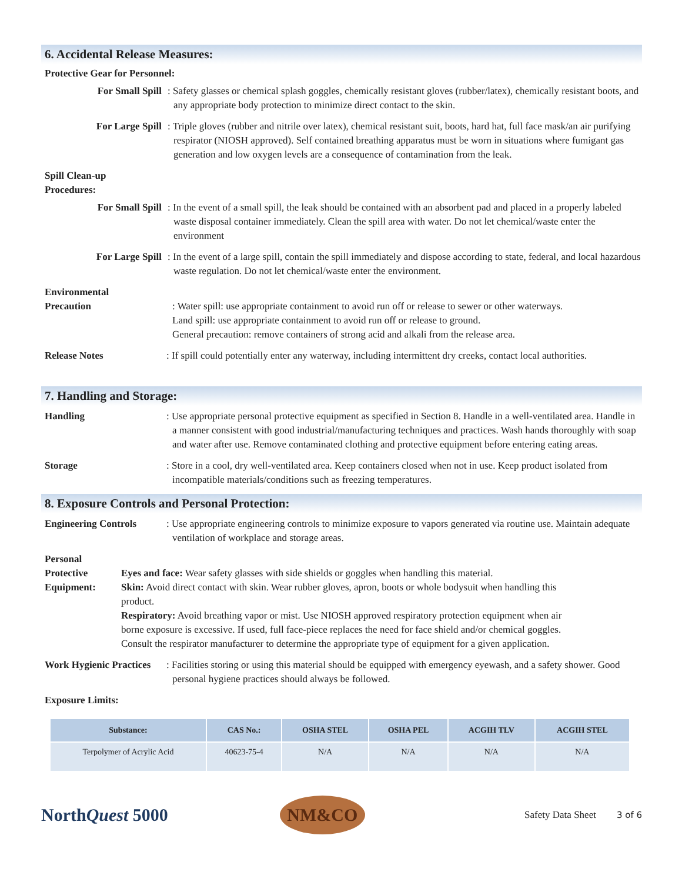6. Accidental Release Measures:
Protective Gear for Personnel:
For Small Spill
: Safety glasses or chemical splash goggles, chemically resistant gloves (rubber/latex), chemically resistant boots, and any appropriate body protection to minimize direct contact to the skin.
For Large Spill
: Triple gloves (rubber and nitrile over latex), chemical resistant suit, boots, hard hat, full face mask/an air purifying respirator (NIOSH approved). Self contained breathing apparatus must be worn in situations where fumigant gas generation and low oxygen levels are a consequence of contamination from the leak.
Spill Clean-up
Procedures:
For Small Spill
: In the event of a small spill, the leak should be contained with an absorbent pad and placed in a properly labeled waste disposal container immediately. Clean the spill area with water. Do not let chemical/waste enter the environment
For Large Spill
: In the event of a large spill, contain the spill immediately and dispose according to state, federal, and local hazardous waste regulation. Do not let chemical/waste enter the environment.
Environmental
Precaution
: Water spill: use appropriate containment to avoid run off or release to sewer or other waterways.
Land spill: use appropriate containment to avoid run off or release to ground.
General precaution: remove containers of strong acid and alkali from the release area.
Release Notes : If spill could potentially enter any waterway, including intermittent dry creeks, contact local authorities.
7. Handling and Storage:
Handling : Use appropriate personal protective equipment as specified in Section 8. Handle in a well-ventilated area. Handle in a manner consistent with good industrial/manufacturing techniques and practices. Wash hands thoroughly with soap and water after use. Remove contaminated clothing and protective equipment before entering eating areas.
Storage : Store in a cool, dry well-ventilated area. Keep containers closed when not in use. Keep product isolated from incompatible materials/conditions such as freezing temperatures.
8. Exposure Controls and Personal Protection:
Engineering Controls : Use appropriate engineering controls to minimize exposure to vapors generated via routine use. Maintain adequate ventilation of workplace and storage areas.
Personal Protective
Equipment:
Eyes and face: Wear safety glasses with side shields or goggles when handling this material.
Skin: Avoid direct contact with skin. Wear rubber gloves, apron, boots or whole bodysuit when handling this product.
Respiratory: Avoid breathing vapor or mist. Use NIOSH approved respiratory protection equipment when air borne exposure is excessive. If used, full face-piece replaces the need for face shield and/or chemical goggles. Consult the respirator manufacturer to determine the appropriate type of equipment for a given application.
Work Hygienic Practices
: Facilities storing or using this material should be equipped with emergency eyewash, and a safety shower. Good personal hygiene practices should always be followed.
Exposure Limits:
| Substance: | CAS No.: | OSHA STEL | OSHA PEL | ACGIH TLV | ACGIH STEL |
| --- | --- | --- | --- | --- | --- |
| Terpolymer of Acrylic Acid | 40623-75-4 | N/A | N/A | N/A | N/A |
NorthQuest 5000
NM&CO
Safety Data Sheet 3 of 6